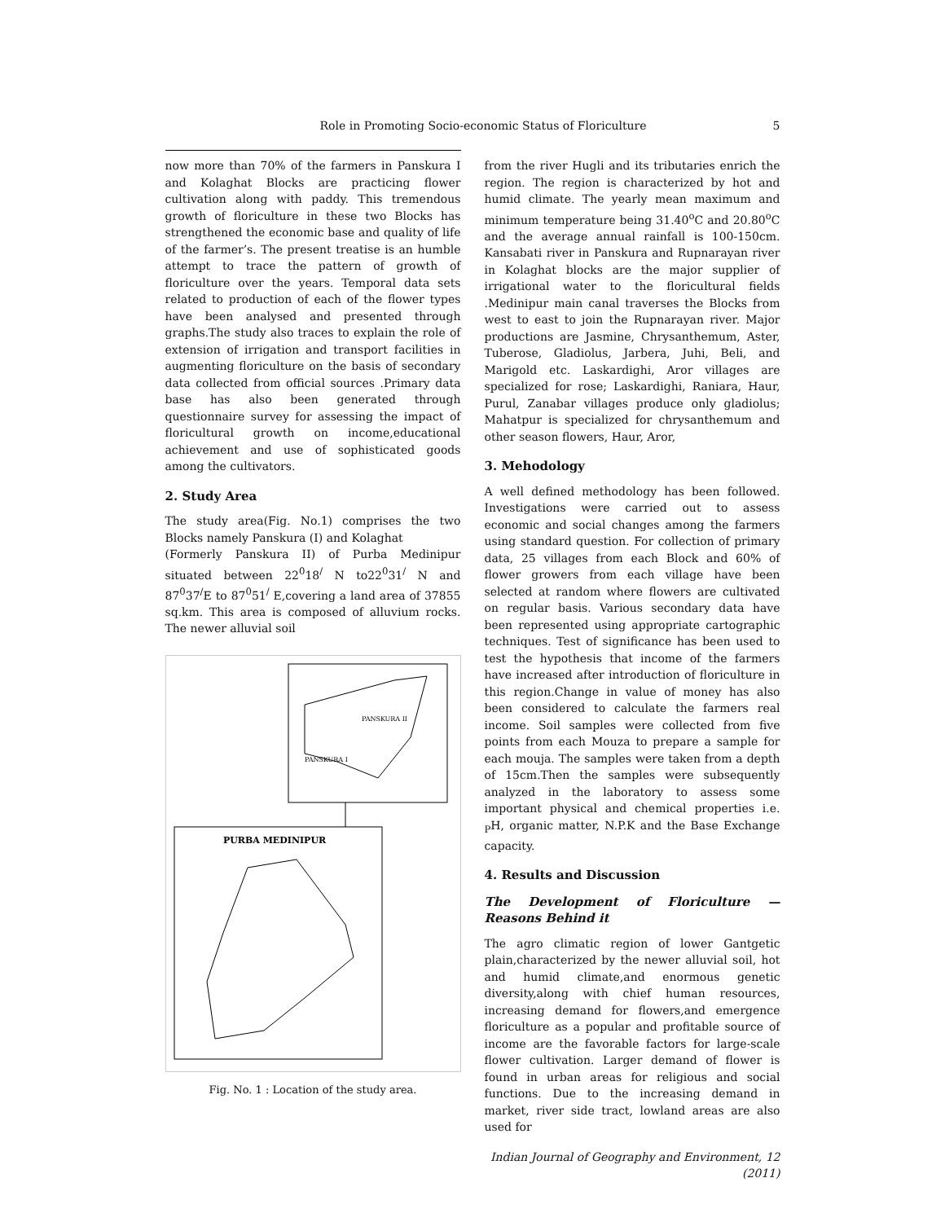Role in Promoting Socio-economic Status of Floriculture 5
now more than 70% of the farmers in Panskura I and Kolaghat Blocks are practicing flower cultivation along with paddy. This tremendous growth of floriculture in these two Blocks has strengthened the economic base and quality of life of the farmer’s. The present treatise is an humble attempt to trace the pattern of growth of floriculture over the years. Temporal data sets related to production of each of the flower types have been analysed and presented through graphs.The study also traces to explain the role of extension of irrigation and transport facilities in augmenting floriculture on the basis of secondary data collected from official sources .Primary data base has also been generated through questionnaire survey for assessing the impact of floricultural growth on income,educational achievement and use of sophisticated goods among the cultivators.
2. Study Area
The study area(Fig. No.1) comprises the two Blocks namely Panskura (I) and Kolaghat
(Formerly Panskura II) of Purba Medinipur situated between 22<sup>0</sup>18<sup>/</sup> N to22<sup>0</sup>31<sup>/</sup> N and 87<sup>0</sup>37<sup>/</sup>E to 87<sup>0</sup>51<sup>/</sup> E,covering a land area of 37855 sq.km. This area is composed of alluvium rocks. The newer alluvial soil
PANSKURA II
PANSKURA I
PURBA MEDINIPUR
Fig. No. 1 : Location of the study area.
from the river Hugli and its tributaries enrich the region. The region is characterized by hot and humid climate. The yearly mean maximum and minimum temperature being 31.40<sup>o</sup>C and 20.80<sup>o</sup>C and the average annual rainfall is 100-150cm. Kansabati river in Panskura and Rupnarayan river in Kolaghat blocks are the major supplier of irrigational water to the floricultural fields .Medinipur main canal traverses the Blocks from west to east to join the Rupnarayan river. Major productions are Jasmine, Chrysanthemum, Aster, Tuberose, Gladiolus, Jarbera, Juhi, Beli, and Marigold etc. Laskardighi, Aror villages are specialized for rose; Laskardighi, Raniara, Haur, Purul, Zanabar villages produce only gladiolus; Mahatpur is specialized for chrysanthemum and other season flowers, Haur, Aror,
3. Mehodology
A well defined methodology has been followed. Investigations were carried out to assess economic and social changes among the farmers using standard question. For collection of primary data, 25 villages from each Block and 60% of flower growers from each village have been selected at random where flowers are cultivated on regular basis. Various secondary data have been represented using appropriate cartographic techniques. Test of significance has been used to test the hypothesis that income of the farmers have increased after introduction of floriculture in this region.Change in value of money has also been considered to calculate the farmers real income. Soil samples were collected from five points from each Mouza to prepare a sample for each mouja. The samples were taken from a depth of 15cm.Then the samples were subsequently analyzed in the laboratory to assess some important physical and chemical properties i.e. <sub>P</sub>H, organic matter, N.P.K and the Base Exchange capacity.
4. Results and Discussion
The Development of Floriculture — Reasons Behind it
The agro climatic region of lower Gantgetic plain,characterized by the newer alluvial soil, hot and humid climate,and enormous genetic diversity,along with chief human resources, increasing demand for flowers,and emergence floriculture as a popular and profitable source of income are the favorable factors for large-scale flower cultivation. Larger demand of flower is found in urban areas for religious and social functions. Due to the increasing demand in market, river side tract, lowland areas are also used for
Indian Journal of Geography and Environment, 12 (2011)